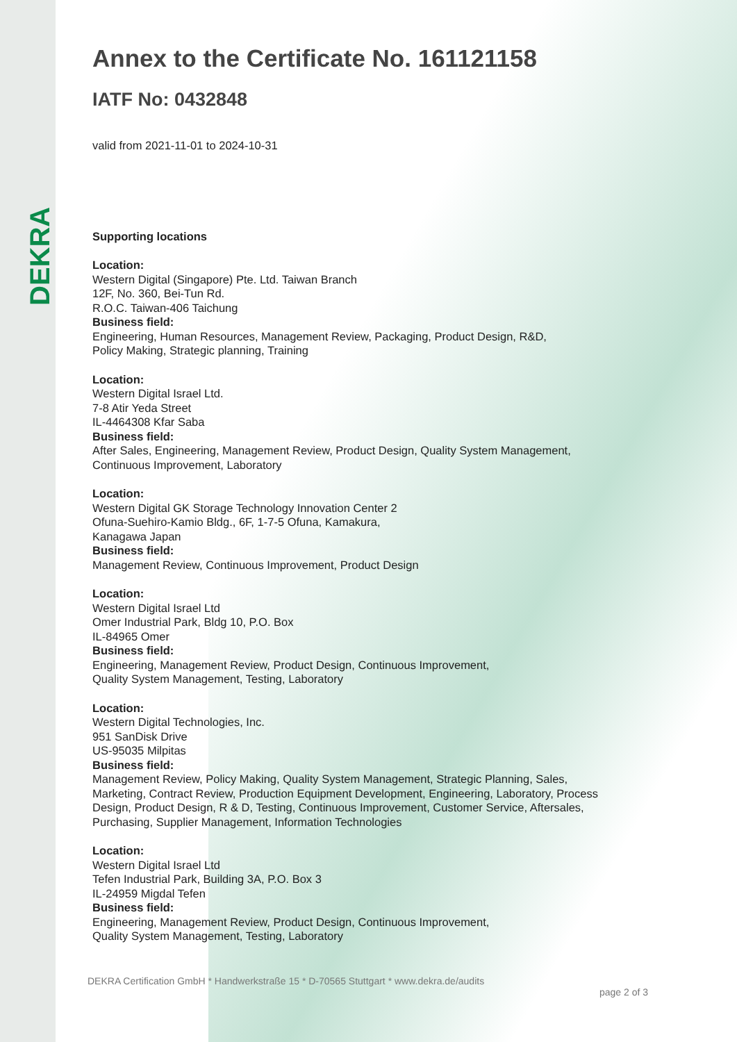DEKRA
Annex to the Certificate No. 161121158
IATF No: 0432848
valid from 2021-11-01 to 2024-10-31
Supporting locations
Location:
Western Digital (Singapore) Pte. Ltd. Taiwan Branch
12F, No. 360, Bei-Tun Rd.
R.O.C. Taiwan-406 Taichung
Business field:
Engineering, Human Resources, Management Review, Packaging, Product Design, R&D,
Policy Making, Strategic planning, Training
Location:
Western Digital Israel Ltd.
7-8 Atir Yeda Street
IL-4464308 Kfar Saba
Business field:
After Sales, Engineering, Management Review, Product Design, Quality System Management,
Continuous Improvement, Laboratory
Location:
Western Digital GK Storage Technology Innovation Center 2
Ofuna-Suehiro-Kamio Bldg., 6F, 1-7-5 Ofuna, Kamakura,
Kanagawa Japan
Business field:
Management Review, Continuous Improvement, Product Design
Location:
Western Digital Israel Ltd
Omer Industrial Park, Bldg 10, P.O. Box
IL-84965 Omer
Business field:
Engineering, Management Review, Product Design, Continuous Improvement,
Quality System Management, Testing, Laboratory
Location:
Western Digital Technologies, Inc.
951 SanDisk Drive
US-95035 Milpitas
Business field:
Management Review, Policy Making, Quality System Management, Strategic Planning, Sales,
Marketing, Contract Review, Production Equipment Development, Engineering, Laboratory, Process
Design, Product Design, R & D, Testing, Continuous Improvement, Customer Service, Aftersales,
Purchasing, Supplier Management, Information Technologies
Location:
Western Digital Israel Ltd
Tefen Industrial Park, Building 3A, P.O. Box 3
IL-24959 Migdal Tefen
Business field:
Engineering, Management Review, Product Design, Continuous Improvement,
Quality System Management, Testing, Laboratory
DEKRA Certification GmbH * Handwerkstraße 15 * D-70565 Stuttgart * www.dekra.de/audits
page 2 of 3